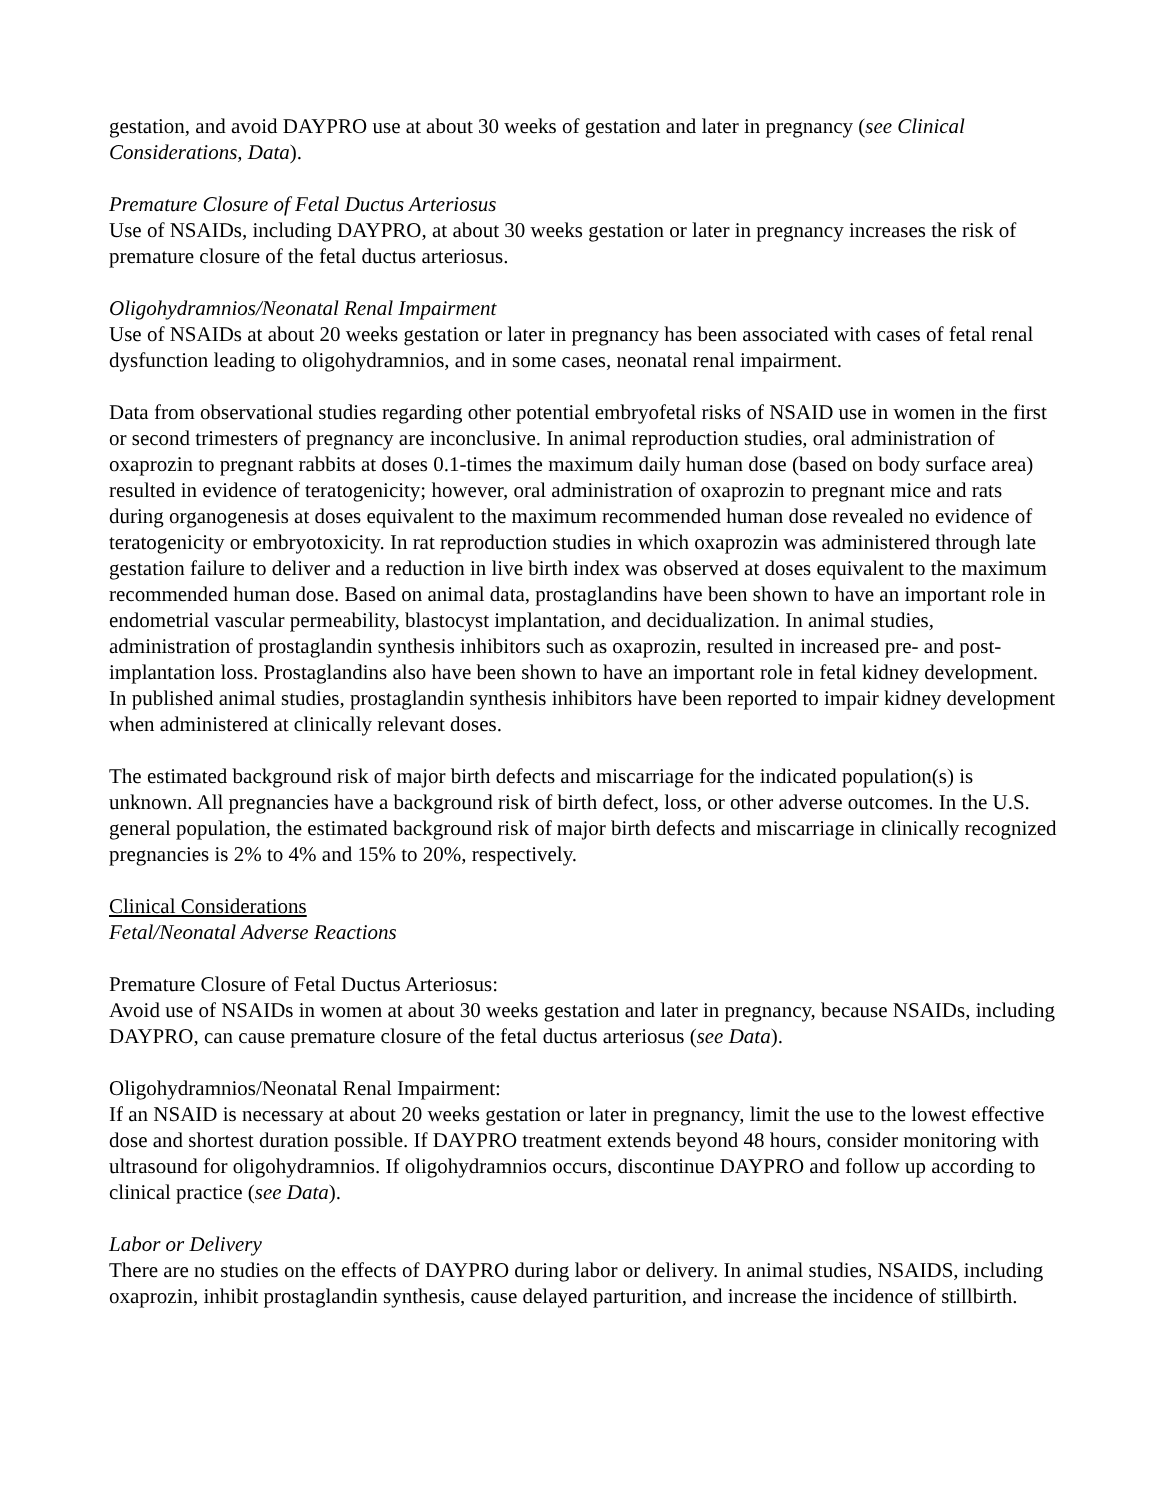gestation, and avoid DAYPRO use at about 30 weeks of gestation and later in pregnancy (see Clinical Considerations, Data).
Premature Closure of Fetal Ductus Arteriosus
Use of NSAIDs, including DAYPRO, at about 30 weeks gestation or later in pregnancy increases the risk of premature closure of the fetal ductus arteriosus.
Oligohydramnios/Neonatal Renal Impairment
Use of NSAIDs at about 20 weeks gestation or later in pregnancy has been associated with cases of fetal renal dysfunction leading to oligohydramnios, and in some cases, neonatal renal impairment.
Data from observational studies regarding other potential embryofetal risks of NSAID use in women in the first or second trimesters of pregnancy are inconclusive. In animal reproduction studies, oral administration of oxaprozin to pregnant rabbits at doses 0.1-times the maximum daily human dose (based on body surface area) resulted in evidence of teratogenicity; however, oral administration of oxaprozin to pregnant mice and rats during organogenesis at doses equivalent to the maximum recommended human dose revealed no evidence of teratogenicity or embryotoxicity. In rat reproduction studies in which oxaprozin was administered through late gestation failure to deliver and a reduction in live birth index was observed at doses equivalent to the maximum recommended human dose. Based on animal data, prostaglandins have been shown to have an important role in endometrial vascular permeability, blastocyst implantation, and decidualization. In animal studies, administration of prostaglandin synthesis inhibitors such as oxaprozin, resulted in increased pre- and post-implantation loss. Prostaglandins also have been shown to have an important role in fetal kidney development. In published animal studies, prostaglandin synthesis inhibitors have been reported to impair kidney development when administered at clinically relevant doses.
The estimated background risk of major birth defects and miscarriage for the indicated population(s) is unknown. All pregnancies have a background risk of birth defect, loss, or other adverse outcomes. In the U.S. general population, the estimated background risk of major birth defects and miscarriage in clinically recognized pregnancies is 2% to 4% and 15% to 20%, respectively.
Clinical Considerations
Fetal/Neonatal Adverse Reactions
Premature Closure of Fetal Ductus Arteriosus:
Avoid use of NSAIDs in women at about 30 weeks gestation and later in pregnancy, because NSAIDs, including DAYPRO, can cause premature closure of the fetal ductus arteriosus (see Data).
Oligohydramnios/Neonatal Renal Impairment:
If an NSAID is necessary at about 20 weeks gestation or later in pregnancy, limit the use to the lowest effective dose and shortest duration possible. If DAYPRO treatment extends beyond 48 hours, consider monitoring with ultrasound for oligohydramnios. If oligohydramnios occurs, discontinue DAYPRO and follow up according to clinical practice (see Data).
Labor or Delivery
There are no studies on the effects of DAYPRO during labor or delivery. In animal studies, NSAIDS, including oxaprozin, inhibit prostaglandin synthesis, cause delayed parturition, and increase the incidence of stillbirth.